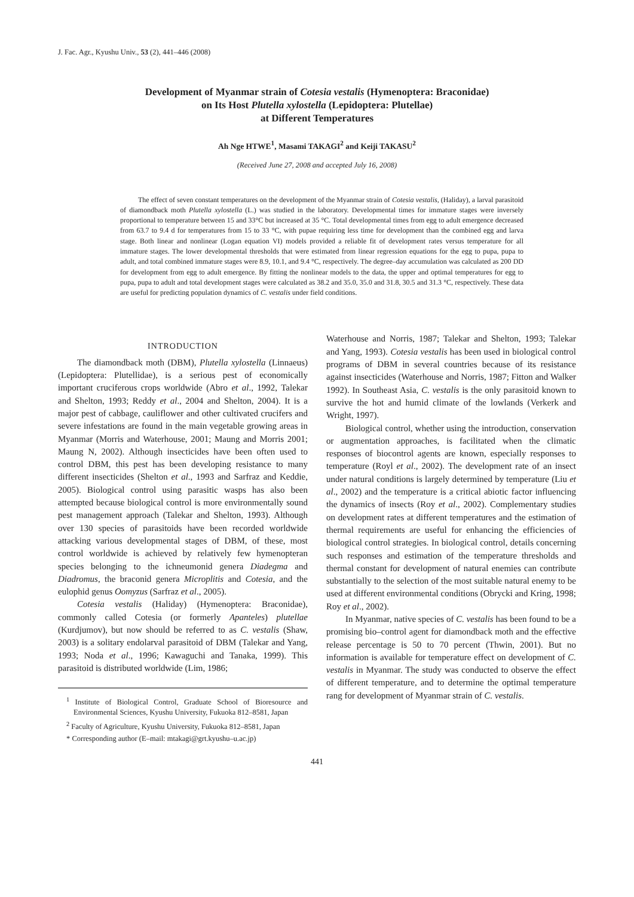J. Fac. Agr., Kyushu Univ., 53 (2), 441–446 (2008)
Development of Myanmar strain of Cotesia vestalis (Hymenoptera: Braconidae)
on Its Host Plutella xylostella (Lepidoptera: Plutellae)
at Different Temperatures
Ah Nge HTWE<sup>1</sup>, Masami TAKAGI<sup>2</sup> and Keiji TAKASU<sup>2</sup>
(Received June 27, 2008 and accepted July 16, 2008)
The effect of seven constant temperatures on the development of the Myanmar strain of Cotesia vestalis, (Haliday), a larval parasitoid of diamondback moth Plutella xylostella (L.) was studied in the laboratory. Developmental times for immature stages were inversely proportional to temperature between 15 and 33°C but increased at 35 °C. Total developmental times from egg to adult emergence decreased from 63.7 to 9.4 d for temperatures from 15 to 33 °C, with pupae requiring less time for development than the combined egg and larva stage. Both linear and nonlinear (Logan equation VI) models provided a reliable fit of development rates versus temperature for all immature stages. The lower developmental thresholds that were estimated from linear regression equations for the egg to pupa, pupa to adult, and total combined immature stages were 8.9, 10.1, and 9.4 °C, respectively. The degree–day accumulation was calculated as 200 DD for development from egg to adult emergence. By fitting the nonlinear models to the data, the upper and optimal temperatures for egg to pupa, pupa to adult and total development stages were calculated as 38.2 and 35.0, 35.0 and 31.8, 30.5 and 31.3 °C, respectively. These data are useful for predicting population dynamics of C. vestalis under field conditions.
INTRODUCTION
The diamondback moth (DBM), Plutella xylostella (Linnaeus) (Lepidoptera: Plutellidae), is a serious pest of economically important cruciferous crops worldwide (Abro et al., 1992, Talekar and Shelton, 1993; Reddy et al., 2004 and Shelton, 2004). It is a major pest of cabbage, cauliflower and other cultivated crucifers and severe infestations are found in the main vegetable growing areas in Myanmar (Morris and Waterhouse, 2001; Maung and Morris 2001; Maung N, 2002). Although insecticides have been often used to control DBM, this pest has been developing resistance to many different insecticides (Shelton et al., 1993 and Sarfraz and Keddie, 2005). Biological control using parasitic wasps has also been attempted because biological control is more environmentally sound pest management approach (Talekar and Shelton, 1993). Although over 130 species of parasitoids have been recorded worldwide attacking various developmental stages of DBM, of these, most control worldwide is achieved by relatively few hymenopteran species belonging to the ichneumonid genera Diadegma and Diadromus, the braconid genera Microplitis and Cotesia, and the eulophid genus Oomyzus (Sarfraz et al., 2005).
Cotesia vestalis (Haliday) (Hymenoptera: Braconidae), commonly called Cotesia (or formerly Apanteles) plutellae (Kurdjumov), but now should be referred to as C. vestalis (Shaw, 2003) is a solitary endolarval parasitoid of DBM (Talekar and Yang, 1993; Noda et al., 1996; Kawaguchi and Tanaka, 1999). This parasitoid is distributed worldwide (Lim, 1986;
<sup>1</sup> Institute of Biological Control, Graduate School of Bioresource and Environmental Sciences, Kyushu University, Fukuoka 812–8581, Japan
<sup>2</sup> Faculty of Agriculture, Kyushu University, Fukuoka 812–8581, Japan
* Corresponding author (E–mail: mtakagi@grt.kyushu–u.ac.jp)
Waterhouse and Norris, 1987; Talekar and Shelton, 1993; Talekar and Yang, 1993). Cotesia vestalis has been used in biological control programs of DBM in several countries because of its resistance against insecticides (Waterhouse and Norris, 1987; Fitton and Walker 1992). In Southeast Asia, C. vestalis is the only parasitoid known to survive the hot and humid climate of the lowlands (Verkerk and Wright, 1997).
Biological control, whether using the introduction, conservation or augmentation approaches, is facilitated when the climatic responses of biocontrol agents are known, especially responses to temperature (Royl et al., 2002). The development rate of an insect under natural conditions is largely determined by temperature (Liu et al., 2002) and the temperature is a critical abiotic factor influencing the dynamics of insects (Roy et al., 2002). Complementary studies on development rates at different temperatures and the estimation of thermal requirements are useful for enhancing the efficiencies of biological control strategies. In biological control, details concerning such responses and estimation of the temperature thresholds and thermal constant for development of natural enemies can contribute substantially to the selection of the most suitable natural enemy to be used at different environmental conditions (Obrycki and Kring, 1998; Roy et al., 2002).
In Myanmar, native species of C. vestalis has been found to be a promising bio–control agent for diamondback moth and the effective release percentage is 50 to 70 percent (Thwin, 2001). But no information is available for temperature effect on development of C. vestalis in Myanmar. The study was conducted to observe the effect of different temperature, and to determine the optimal temperature rang for development of Myanmar strain of C. vestalis.
441